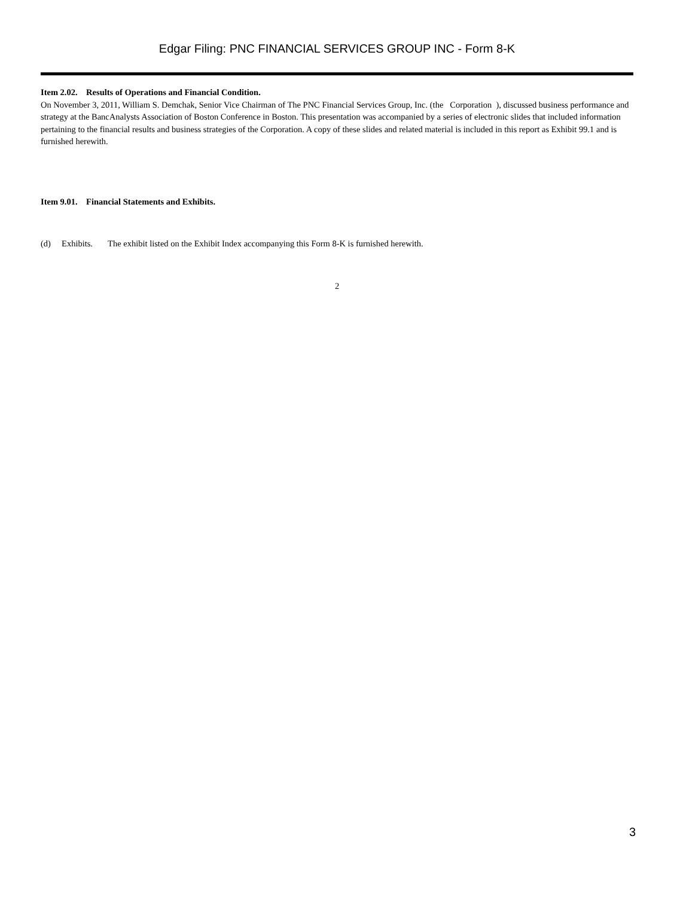Edgar Filing: PNC FINANCIAL SERVICES GROUP INC - Form 8-K
Item 2.02. Results of Operations and Financial Condition.
On November 3, 2011, William S. Demchak, Senior Vice Chairman of The PNC Financial Services Group, Inc. (the Corporation ), discussed business performance and strategy at the BancAnalysts Association of Boston Conference in Boston. This presentation was accompanied by a series of electronic slides that included information pertaining to the financial results and business strategies of the Corporation. A copy of these slides and related material is included in this report as Exhibit 99.1 and is furnished herewith.
Item 9.01. Financial Statements and Exhibits.
(d) Exhibits. The exhibit listed on the Exhibit Index accompanying this Form 8-K is furnished herewith.
2
3